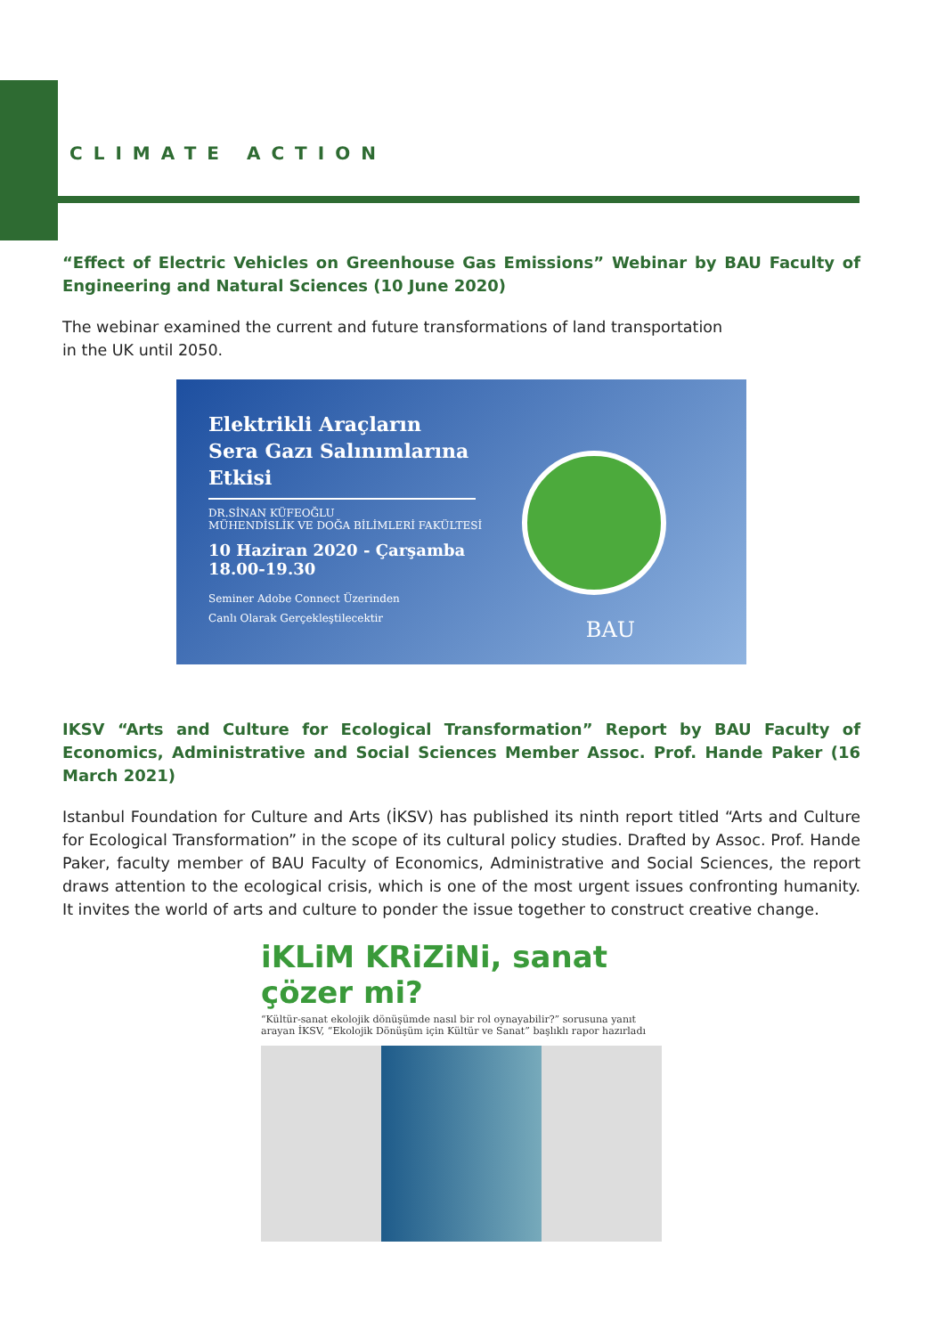CLIMATE ACTION
“Effect of Electric Vehicles on Greenhouse Gas Emissions” Webinar by BAU Faculty of Engineering and Natural Sciences (10 June 2020)
The webinar examined the current and future transformations of land transportation
in the UK until 2050.
Elektrikli Araçların Sera Gazı Salınımlarına Etkisi
DR.SİNAN KÜFEOĞLU
MÜHENDİSLİK VE DOĞA BİLİMLERİ FAKÜLTESİ
10 Haziran 2020 - Çarşamba
18.00-19.30
Seminer Adobe Connect Üzerinden
Canlı Olarak Gerçekleştilecektir
BAU
IKSV “Arts and Culture for Ecological Transformation” Report by BAU Faculty of Economics, Administrative and Social Sciences Member Assoc. Prof. Hande Paker (16 March 2021)
Istanbul Foundation for Culture and Arts (İKSV) has published its ninth report titled “Arts and Culture for Ecological Transformation” in the scope of its cultural policy studies. Drafted by Assoc. Prof. Hande Paker, faculty member of BAU Faculty of Economics, Administrative and Social Sciences, the report draws attention to the ecological crisis, which is one of the most urgent issues confronting humanity. It invites the world of arts and culture to ponder the issue together to construct creative change.
iKLiM KRiZiNi, sanat çözer mi?
“Kültür-sanat ekolojik dönüşümde nasıl bir rol oynayabilir?” sorusuna yanıt arayan İKSV, “Ekolojik Dönüşüm için Kültür ve Sanat” başlıklı rapor hazırladı